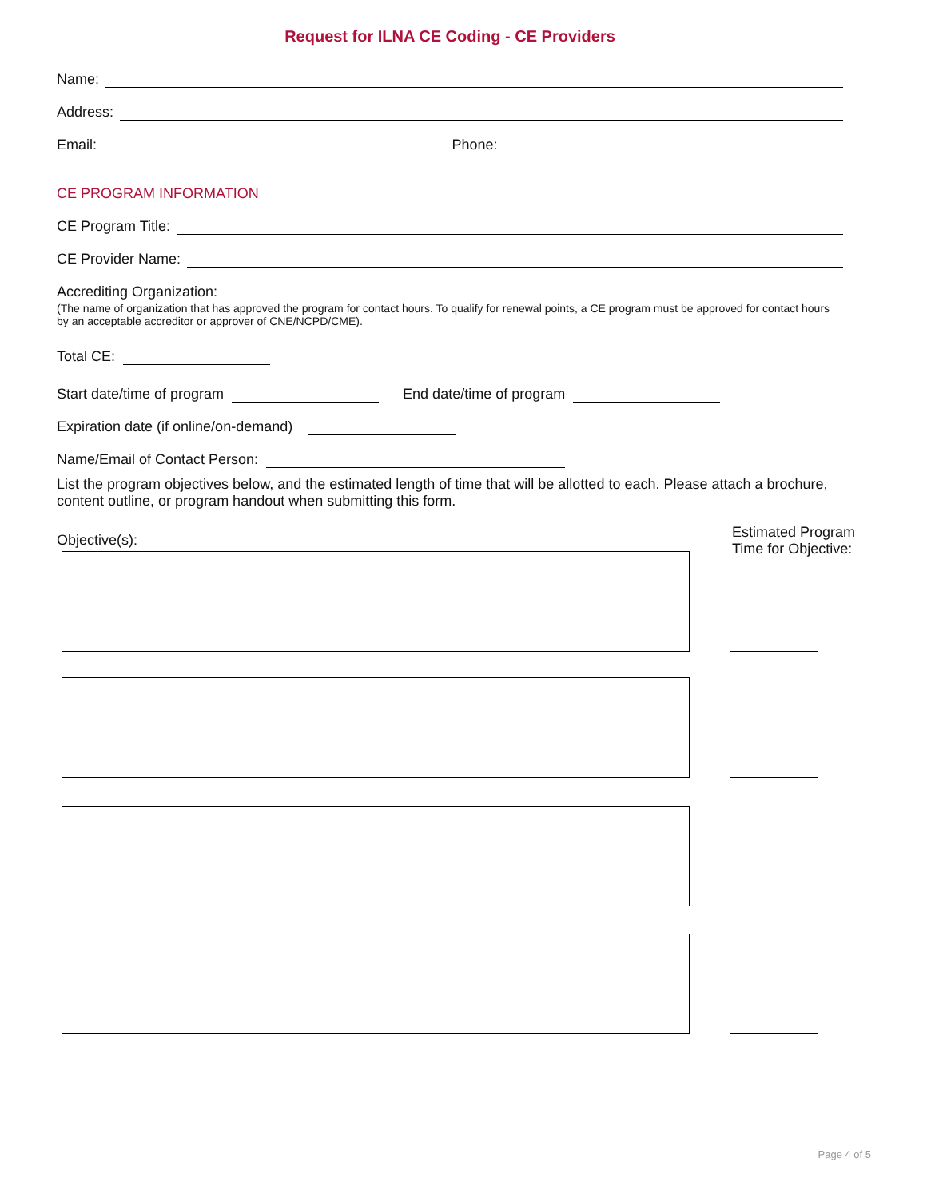Request for ILNA CE Coding - CE Providers
Name:
Address:
Email: Phone:
CE PROGRAM INFORMATION
CE Program Title:
CE Provider Name:
Accrediting Organization:
(The name of organization that has approved the program for contact hours. To qualify for renewal points, a CE program must be approved for contact hours by an acceptable accreditor or approver of CNE/NCPD/CME).
Total CE:
Start date/time of program End date/time of program
Expiration date (if online/on-demand)
Name/Email of Contact Person:
List the program objectives below, and the estimated length of time that will be allotted to each. Please attach a brochure, content outline, or program handout when submitting this form.
Objective(s):
Estimated Program
Time for Objective:
Page 4 of 5